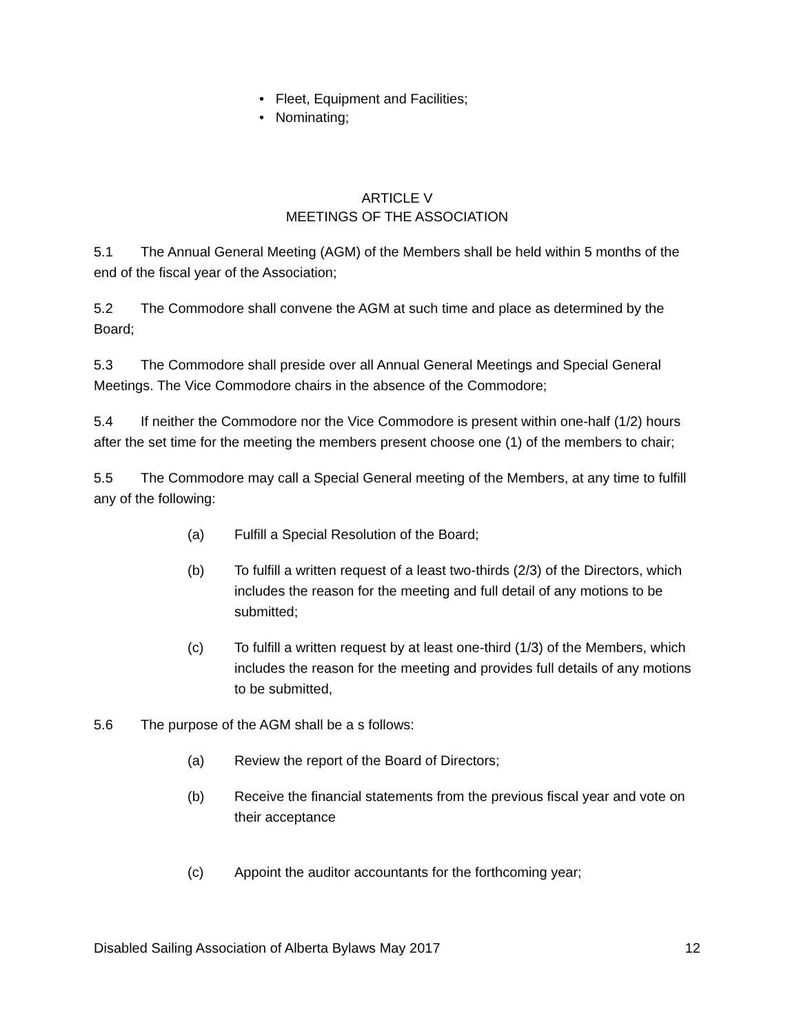• Fleet, Equipment and Facilities;
• Nominating;
ARTICLE V
MEETINGS OF THE ASSOCIATION
5.1 The Annual General Meeting (AGM) of the Members shall be held within 5 months of the end of the fiscal year of the Association;
5.2 The Commodore shall convene the AGM at such time and place as determined by the Board;
5.3 The Commodore shall preside over all Annual General Meetings and Special General Meetings. The Vice Commodore chairs in the absence of the Commodore;
5.4 If neither the Commodore nor the Vice Commodore is present within one-half (1/2) hours after the set time for the meeting the members present choose one (1) of the members to chair;
5.5 The Commodore may call a Special General meeting of the Members, at any time to fulfill any of the following:
(a) Fulfill a Special Resolution of the Board;
(b) To fulfill a written request of a least two-thirds (2/3) of the Directors, which includes the reason for the meeting and full detail of any motions to be submitted;
(c) To fulfill a written request by at least one-third (1/3) of the Members, which includes the reason for the meeting and provides full details of any motions to be submitted,
5.6 The purpose of the AGM shall be a s follows:
(a) Review the report of the Board of Directors;
(b) Receive the financial statements from the previous fiscal year and vote on their acceptance
(c) Appoint the auditor accountants for the forthcoming year;
Disabled Sailing Association of Alberta Bylaws May 2017 12